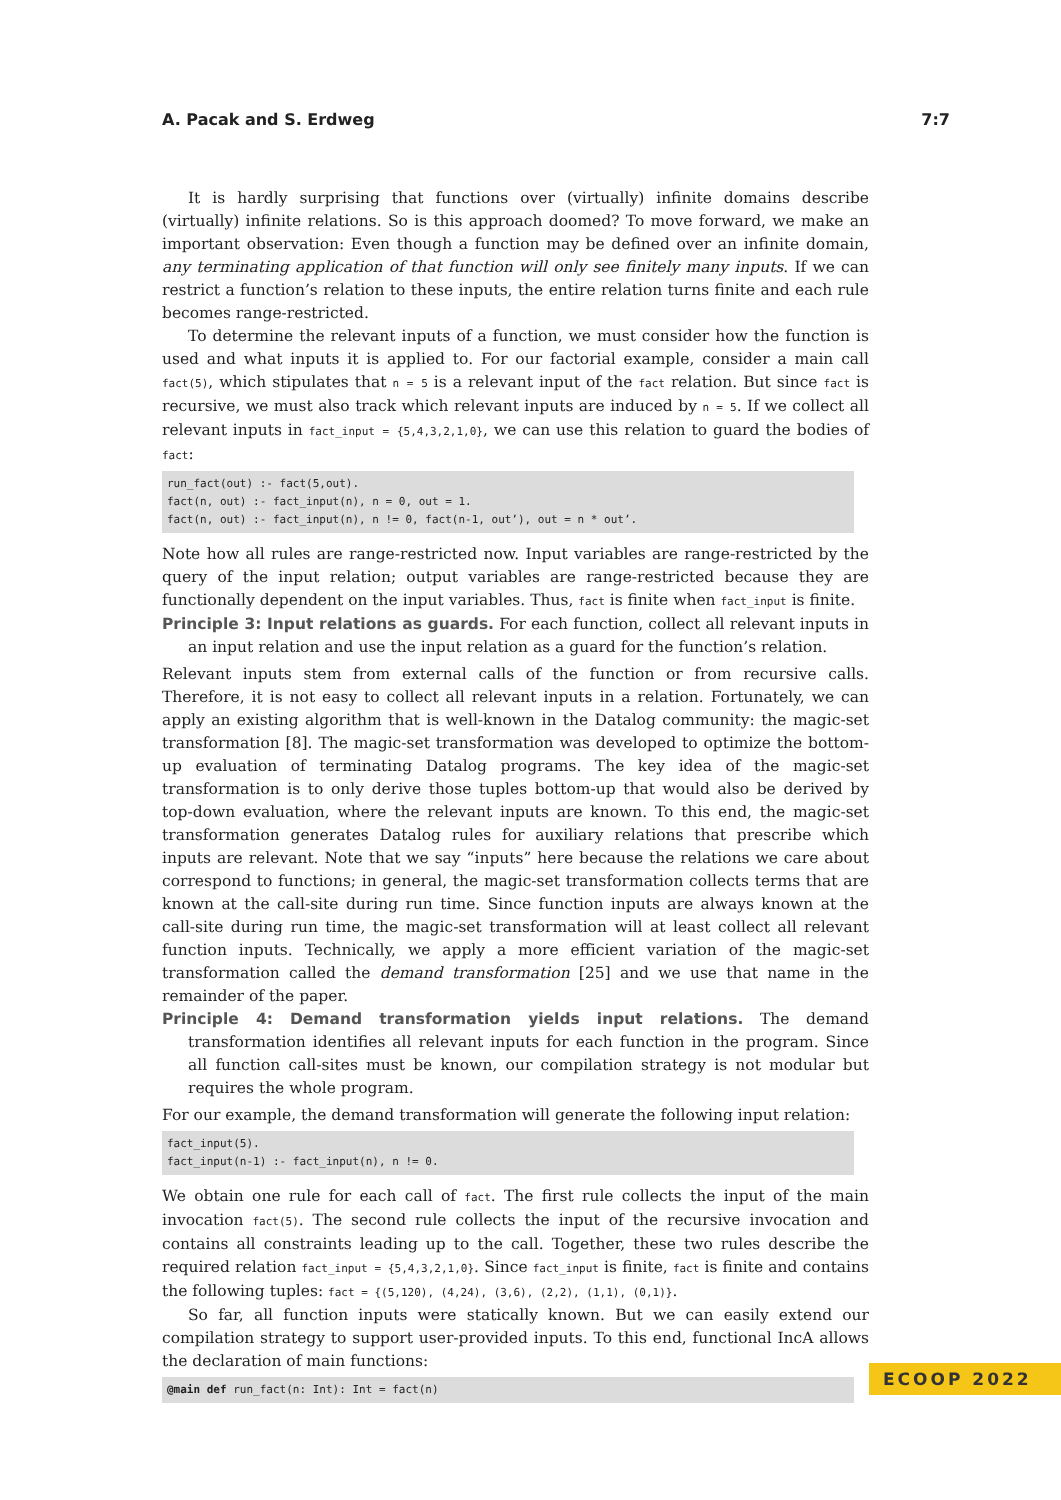A. Pacak and S. Erdweg 7:7
It is hardly surprising that functions over (virtually) infinite domains describe (virtually) infinite relations. So is this approach doomed? To move forward, we make an important observation: Even though a function may be defined over an infinite domain, any terminating application of that function will only see finitely many inputs. If we can restrict a function’s relation to these inputs, the entire relation turns finite and each rule becomes range-restricted.
To determine the relevant inputs of a function, we must consider how the function is used and what inputs it is applied to. For our factorial example, consider a main call fact(5), which stipulates that n = 5 is a relevant input of the fact relation. But since fact is recursive, we must also track which relevant inputs are induced by n = 5. If we collect all relevant inputs in fact_input = {5,4,3,2,1,0}, we can use this relation to guard the bodies of fact:
run_fact(out) :- fact(5,out).
fact(n, out) :- fact_input(n), n = 0, out = 1.
fact(n, out) :- fact_input(n), n != 0, fact(n-1, out’), out = n * out’.
Note how all rules are range-restricted now. Input variables are range-restricted by the query of the input relation; output variables are range-restricted because they are functionally dependent on the input variables. Thus, fact is finite when fact_input is finite.
Principle 3: Input relations as guards. For each function, collect all relevant inputs in an input relation and use the input relation as a guard for the function’s relation.
Relevant inputs stem from external calls of the function or from recursive calls. Therefore, it is not easy to collect all relevant inputs in a relation. Fortunately, we can apply an existing algorithm that is well-known in the Datalog community: the magic-set transformation [8]. The magic-set transformation was developed to optimize the bottom-up evaluation of terminating Datalog programs. The key idea of the magic-set transformation is to only derive those tuples bottom-up that would also be derived by top-down evaluation, where the relevant inputs are known. To this end, the magic-set transformation generates Datalog rules for auxiliary relations that prescribe which inputs are relevant. Note that we say “inputs” here because the relations we care about correspond to functions; in general, the magic-set transformation collects terms that are known at the call-site during run time. Since function inputs are always known at the call-site during run time, the magic-set transformation will at least collect all relevant function inputs. Technically, we apply a more efficient variation of the magic-set transformation called the demand transformation [25] and we use that name in the remainder of the paper.
Principle 4: Demand transformation yields input relations. The demand transformation identifies all relevant inputs for each function in the program. Since all function call-sites must be known, our compilation strategy is not modular but requires the whole program.
For our example, the demand transformation will generate the following input relation:
fact_input(5).
fact_input(n-1) :- fact_input(n), n != 0.
We obtain one rule for each call of fact. The first rule collects the input of the main invocation fact(5). The second rule collects the input of the recursive invocation and contains all constraints leading up to the call. Together, these two rules describe the required relation fact_input = {5,4,3,2,1,0}. Since fact_input is finite, fact is finite and contains the following tuples: fact = {(5,120), (4,24), (3,6), (2,2), (1,1), (0,1)}.
So far, all function inputs were statically known. But we can easily extend our compilation strategy to support user-provided inputs. To this end, functional IncA allows the declaration of main functions:
@main def run_fact(n: Int): Int = fact(n)
ECOOP 2022